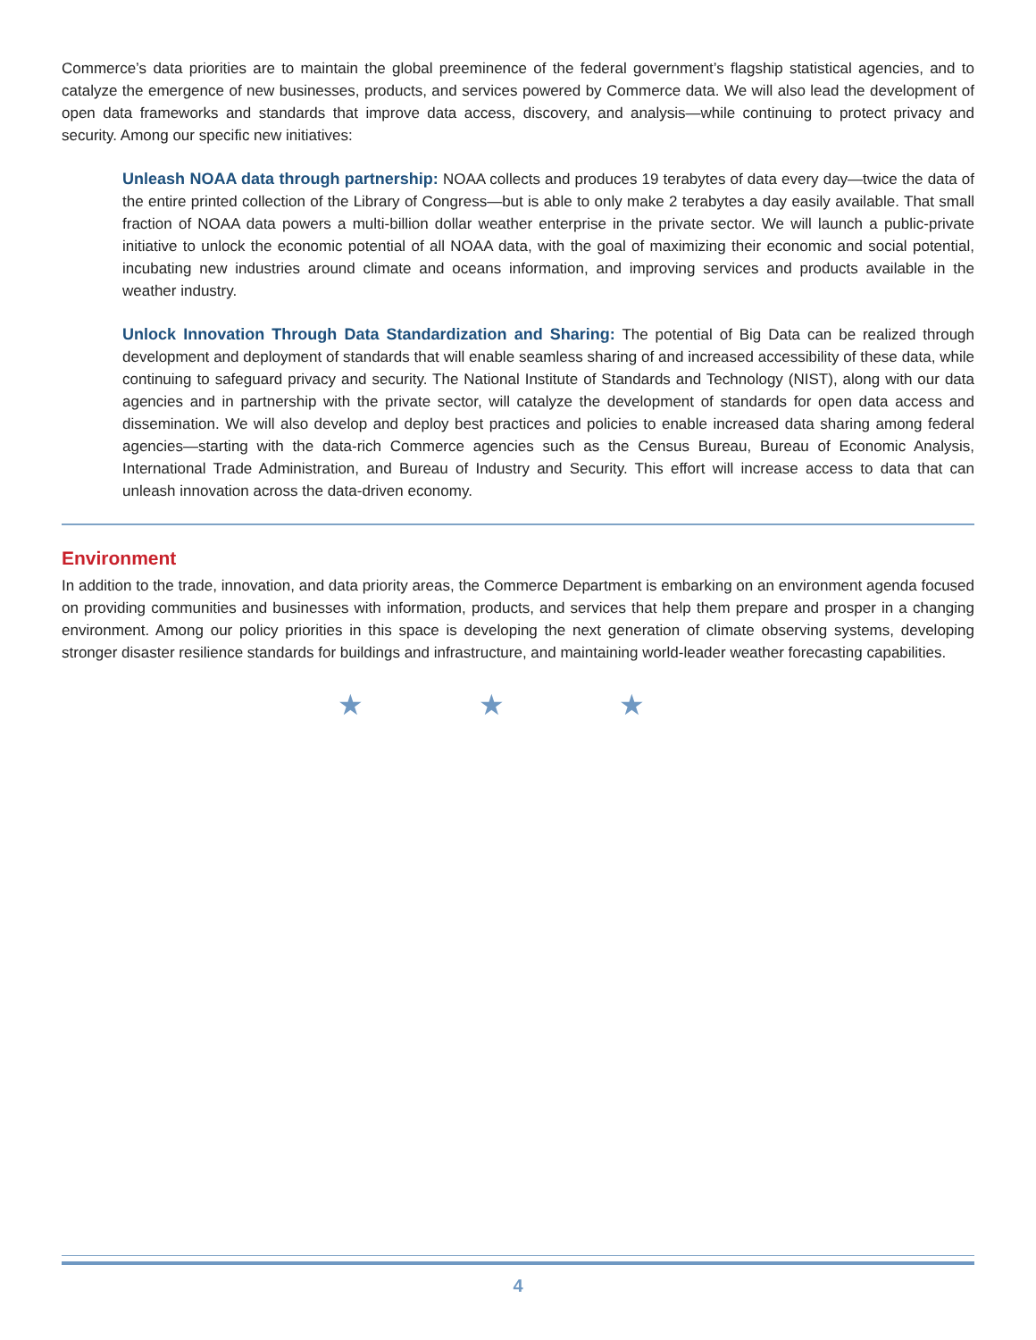Commerce’s data priorities are to maintain the global preeminence of the federal government’s flagship statistical agencies, and to catalyze the emergence of new businesses, products, and services powered by Commerce data. We will also lead the development of open data frameworks and standards that improve data access, discovery, and analysis—while continuing to protect privacy and security. Among our specific new initiatives:
Unleash NOAA data through partnership: NOAA collects and produces 19 terabytes of data every day—twice the data of the entire printed collection of the Library of Congress—but is able to only make 2 terabytes a day easily available. That small fraction of NOAA data powers a multi-billion dollar weather enterprise in the private sector. We will launch a public-private initiative to unlock the economic potential of all NOAA data, with the goal of maximizing their economic and social potential, incubating new industries around climate and oceans information, and improving services and products available in the weather industry.
Unlock Innovation Through Data Standardization and Sharing: The potential of Big Data can be realized through development and deployment of standards that will enable seamless sharing of and increased accessibility of these data, while continuing to safeguard privacy and security. The National Institute of Standards and Technology (NIST), along with our data agencies and in partnership with the private sector, will catalyze the development of standards for open data access and dissemination. We will also develop and deploy best practices and policies to enable increased data sharing among federal agencies—starting with the data-rich Commerce agencies such as the Census Bureau, Bureau of Economic Analysis, International Trade Administration, and Bureau of Industry and Security. This effort will increase access to data that can unleash innovation across the data-driven economy.
Environment
In addition to the trade, innovation, and data priority areas, the Commerce Department is embarking on an environment agenda focused on providing communities and businesses with information, products, and services that help them prepare and prosper in a changing environment. Among our policy priorities in this space is developing the next generation of climate observing systems, developing stronger disaster resilience standards for buildings and infrastructure, and maintaining world-leader weather forecasting capabilities.
★ ★ ★
4